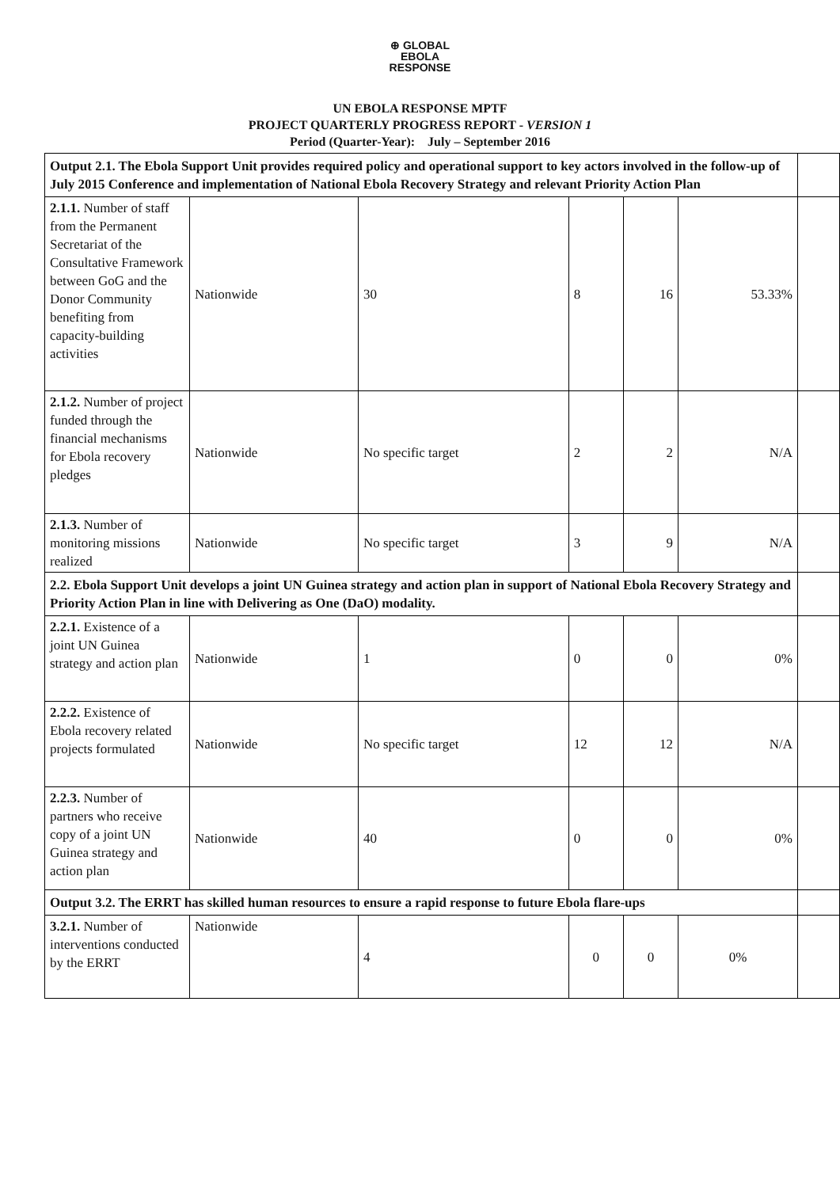⊕ GLOBAL
EBOLA
RESPONSE
UN EBOLA RESPONSE MPTF
PROJECT QUARTERLY PROGRESS REPORT - VERSION 1
Period (Quarter-Year): July – September 2016
| Output 2.1. The Ebola Support Unit provides required policy and operational support to key actors involved in the follow-up of July 2015 Conference and implementation of National Ebola Recovery Strategy and relevant Priority Action Plan | | | | | | |
| 2.1.1. Number of staff from the Permanent Secretariat of the Consultative Framework between GoG and the Donor Community benefiting from capacity-building activities | Nationwide | 30 | 8 | 16 | 53.33% | |
| 2.1.2. Number of project funded through the financial mechanisms for Ebola recovery pledges | Nationwide | No specific target | 2 | 2 | N/A | |
| 2.1.3. Number of monitoring missions realized | Nationwide | No specific target | 3 | 9 | N/A | |
| 2.2. Ebola Support Unit develops a joint UN Guinea strategy and action plan in support of National Ebola Recovery Strategy and Priority Action Plan in line with Delivering as One (DaO) modality. | | | | | | |
| 2.2.1. Existence of a joint UN Guinea strategy and action plan | Nationwide | 1 | 0 | 0 | 0% | |
| 2.2.2. Existence of Ebola recovery related projects formulated | Nationwide | No specific target | 12 | 12 | N/A | |
| 2.2.3. Number of partners who receive copy of a joint UN Guinea strategy and action plan | Nationwide | 40 | 0 | 0 | 0% | |
| Output 3.2. The ERRT has skilled human resources to ensure a rapid response to future Ebola flare-ups | | | | | | |
| 3.2.1. Number of interventions conducted by the ERRT | Nationwide | 4 | 0 | 0 | 0% | |